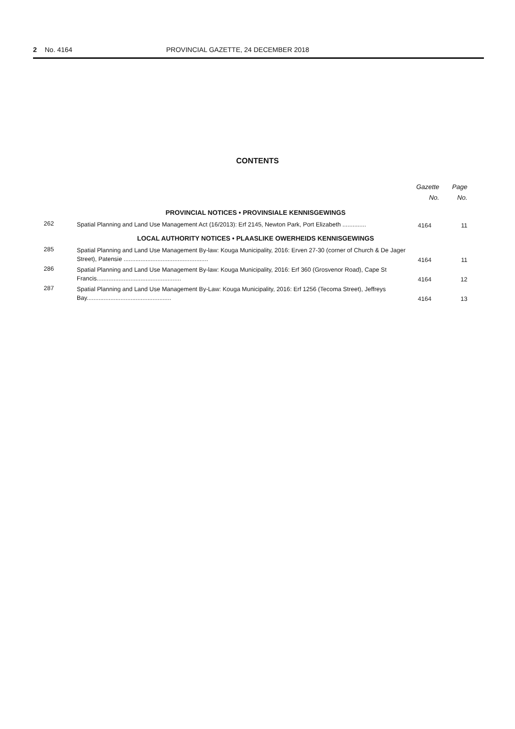2 No. 4164 PROVINCIAL GAZETTE, 24 DECEMBER 2018
CONTENTS
| | | Gazette No. | Page No. |
| --- | --- | --- | --- |
| PROVINCIAL NOTICES • PROVINSIALE KENNISGEWINGS | | | |
| 262 | Spatial Planning and Land Use Management Act (16/2013): Erf 2145, Newton Park, Port Elizabeth .............. | 4164 | 11 |
| LOCAL AUTHORITY NOTICES • PLAASLIKE OWERHEIDS KENNISGEWINGS | | | |
| 285 | Spatial Planning and Land Use Management By-law: Kouga Municipality, 2016: Erven 27-30 (corner of Church & De Jager Street), Patensie .................................................. | 4164 | 11 |
| 286 | Spatial Planning and Land Use Management By-law: Kouga Municipality, 2016: Erf 360 (Grosvenor Road), Cape St Francis.................................................. | 4164 | 12 |
| 287 | Spatial Planning and Land Use Management By-Law: Kouga Municipality, 2016: Erf 1256 (Tecoma Street), Jeffreys Bay.................................................. | 4164 | 13 |